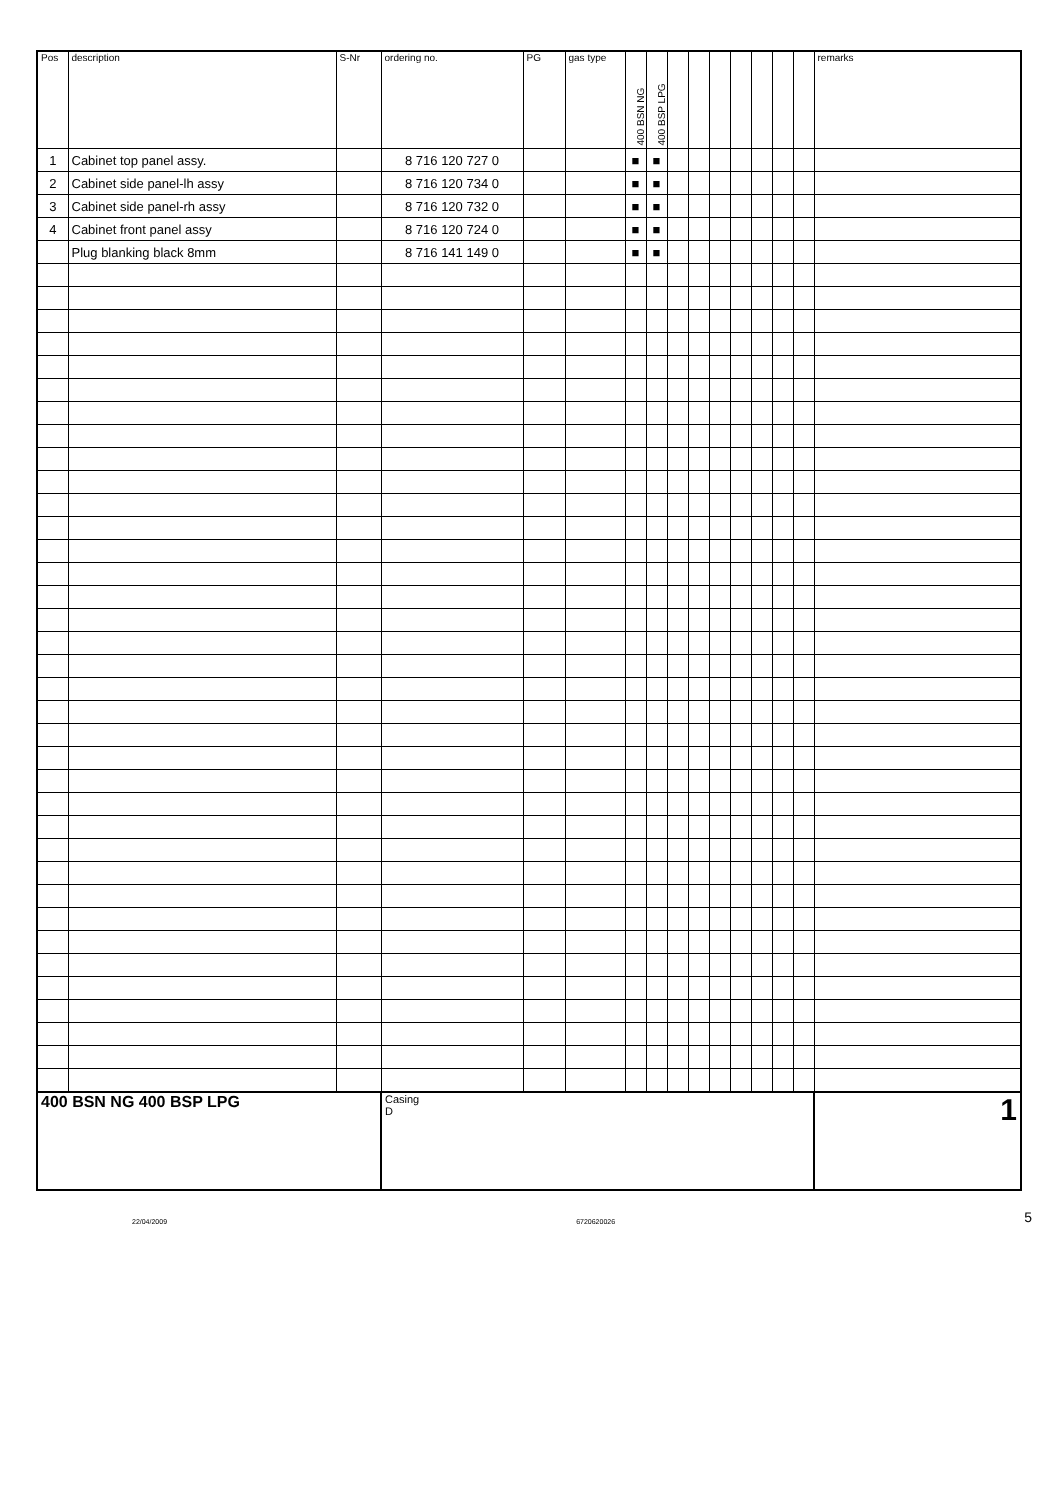| Pos | description | S-Nr | ordering no. | PG | gas type | 400 BSN NG | 400 BSP LPG | | | | | | | | remarks |
| --- | --- | --- | --- | --- | --- | --- | --- | --- | --- | --- | --- | --- | --- | --- | --- |
| 1 | Cabinet top panel assy. | | 8 716 120 727 0 | | | ■ | ■ | | | | | | | | |
| 2 | Cabinet side panel-lh assy | | 8 716 120 734 0 | | | ■ | ■ | | | | | | | | |
| 3 | Cabinet side panel-rh assy | | 8 716 120 732 0 | | | ■ | ■ | | | | | | | | |
| 4 | Cabinet front panel assy | | 8 716 120 724 0 | | | ■ | ■ | | | | | | | | |
| | Plug blanking black 8mm | | 8 716 141 149 0 | | | ■ | ■ | | | | | | | | |
| 400 BSN NG 400 BSP LPG | | | Casing D | | | | | | | | | | | | 1 |
22/04/2009 6720620026 5